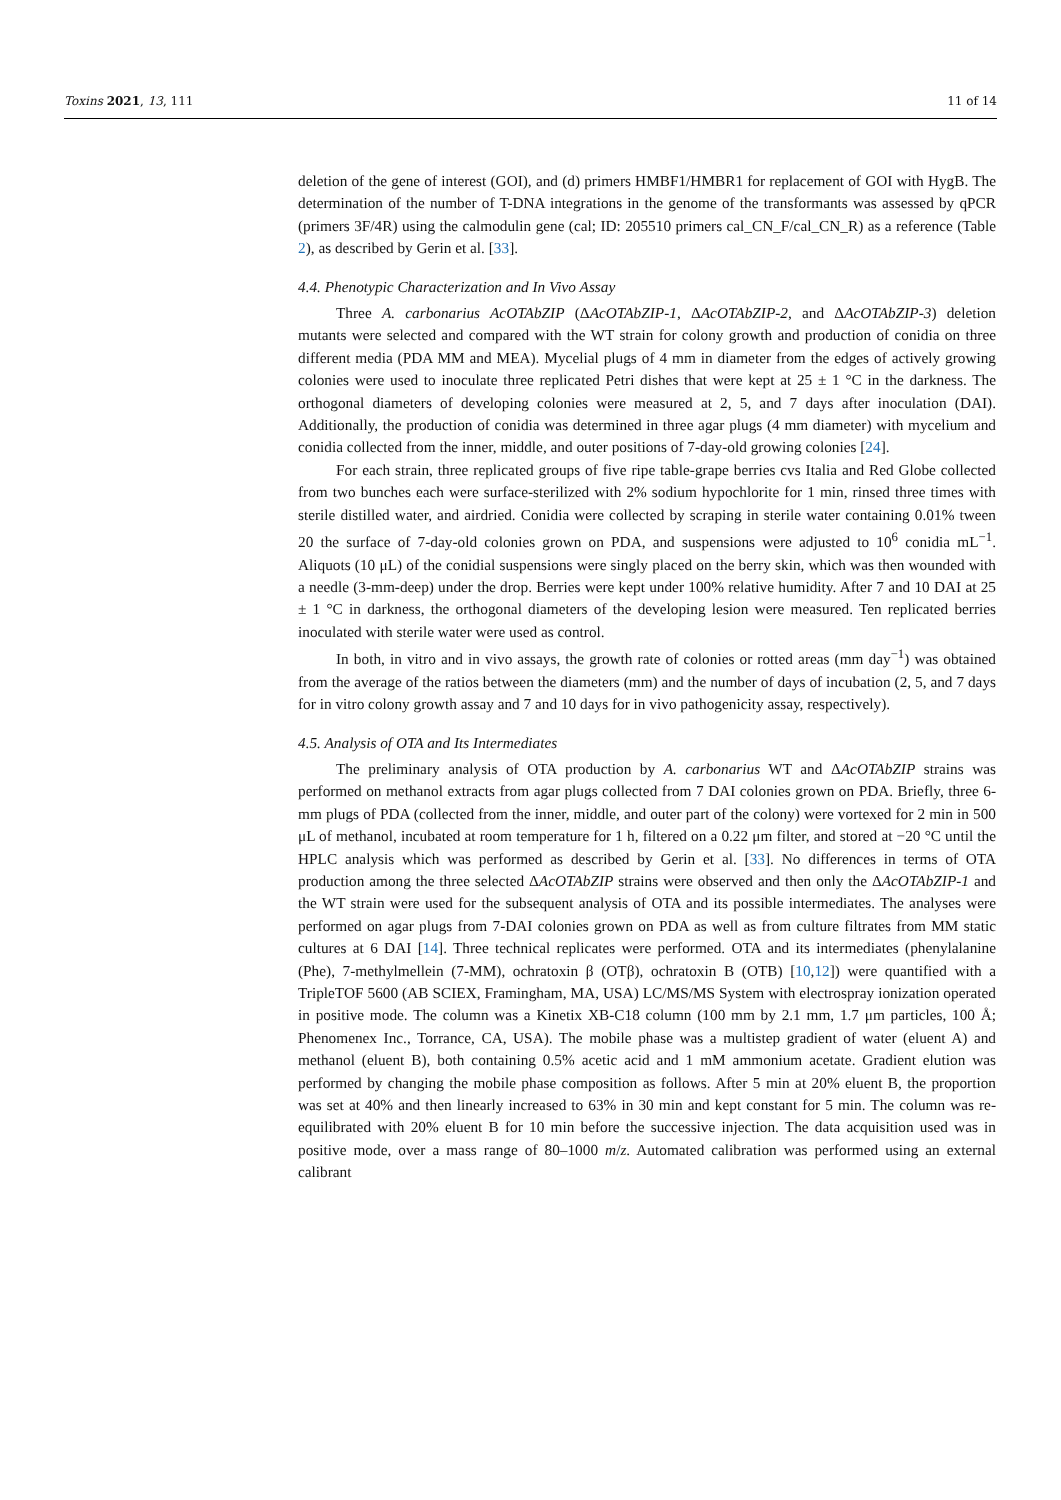Toxins 2021, 13, 111 11 of 14
deletion of the gene of interest (GOI), and (d) primers HMBF1/HMBR1 for replacement of GOI with HygB. The determination of the number of T-DNA integrations in the genome of the transformants was assessed by qPCR (primers 3F/4R) using the calmodulin gene (cal; ID: 205510 primers cal_CN_F/cal_CN_R) as a reference (Table 2), as described by Gerin et al. [33].
4.4. Phenotypic Characterization and In Vivo Assay
Three A. carbonarius AcOTAbZIP (ΔAcOTAbZIP-1, ΔAcOTAbZIP-2, and ΔAcOTAbZIP-3) deletion mutants were selected and compared with the WT strain for colony growth and production of conidia on three different media (PDA MM and MEA). Mycelial plugs of 4 mm in diameter from the edges of actively growing colonies were used to inoculate three replicated Petri dishes that were kept at 25 ± 1 °C in the darkness. The orthogonal diameters of developing colonies were measured at 2, 5, and 7 days after inoculation (DAI). Additionally, the production of conidia was determined in three agar plugs (4 mm diameter) with mycelium and conidia collected from the inner, middle, and outer positions of 7-day-old growing colonies [24].
For each strain, three replicated groups of five ripe table-grape berries cvs Italia and Red Globe collected from two bunches each were surface-sterilized with 2% sodium hypochlorite for 1 min, rinsed three times with sterile distilled water, and airdried. Conidia were collected by scraping in sterile water containing 0.01% tween 20 the surface of 7-day-old colonies grown on PDA, and suspensions were adjusted to 10<sup>6</sup> conidia mL<sup>−1</sup>. Aliquots (10 μL) of the conidial suspensions were singly placed on the berry skin, which was then wounded with a needle (3-mm-deep) under the drop. Berries were kept under 100% relative humidity. After 7 and 10 DAI at 25 ± 1 °C in darkness, the orthogonal diameters of the developing lesion were measured. Ten replicated berries inoculated with sterile water were used as control.
In both, in vitro and in vivo assays, the growth rate of colonies or rotted areas (mm day<sup>−1</sup>) was obtained from the average of the ratios between the diameters (mm) and the number of days of incubation (2, 5, and 7 days for in vitro colony growth assay and 7 and 10 days for in vivo pathogenicity assay, respectively).
4.5. Analysis of OTA and Its Intermediates
The preliminary analysis of OTA production by A. carbonarius WT and ΔAcOTAbZIP strains was performed on methanol extracts from agar plugs collected from 7 DAI colonies grown on PDA. Briefly, three 6-mm plugs of PDA (collected from the inner, middle, and outer part of the colony) were vortexed for 2 min in 500 μL of methanol, incubated at room temperature for 1 h, filtered on a 0.22 μm filter, and stored at −20 °C until the HPLC analysis which was performed as described by Gerin et al. [33]. No differences in terms of OTA production among the three selected ΔAcOTAbZIP strains were observed and then only the ΔAcOTAbZIP-1 and the WT strain were used for the subsequent analysis of OTA and its possible intermediates. The analyses were performed on agar plugs from 7-DAI colonies grown on PDA as well as from culture filtrates from MM static cultures at 6 DAI [14]. Three technical replicates were performed. OTA and its intermediates (phenylalanine (Phe), 7-methylmellein (7-MM), ochratoxin β (OTβ), ochratoxin B (OTB) [10,12]) were quantified with a TripleTOF 5600 (AB SCIEX, Framingham, MA, USA) LC/MS/MS System with electrospray ionization operated in positive mode. The column was a Kinetix XB-C18 column (100 mm by 2.1 mm, 1.7 μm particles, 100 Å; Phenomenex Inc., Torrance, CA, USA). The mobile phase was a multistep gradient of water (eluent A) and methanol (eluent B), both containing 0.5% acetic acid and 1 mM ammonium acetate. Gradient elution was performed by changing the mobile phase composition as follows. After 5 min at 20% eluent B, the proportion was set at 40% and then linearly increased to 63% in 30 min and kept constant for 5 min. The column was re-equilibrated with 20% eluent B for 10 min before the successive injection. The data acquisition used was in positive mode, over a mass range of 80–1000 m/z. Automated calibration was performed using an external calibrant